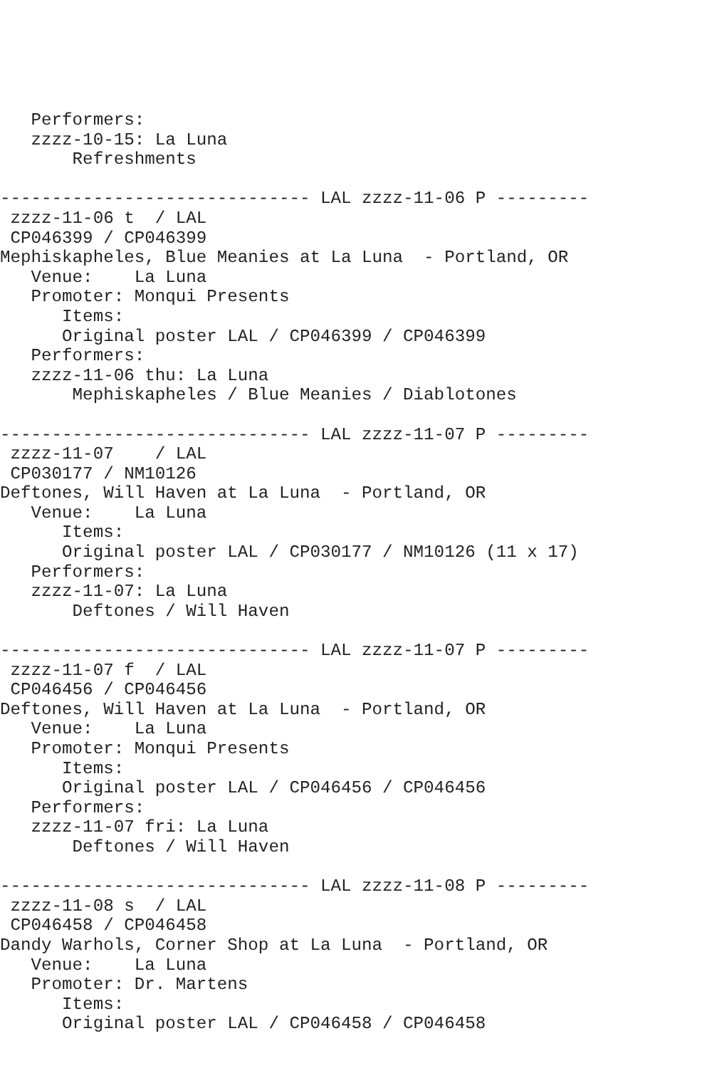Performers:
   zzzz-10-15: La Luna
       Refreshments

------------------------------ LAL zzzz-11-06 P ---------
 zzzz-11-06 t  / LAL
 CP046399 / CP046399
Mephiskapheles, Blue Meanies at La Luna  - Portland, OR
   Venue:    La Luna
   Promoter: Monqui Presents
      Items:
      Original poster LAL / CP046399 / CP046399
   Performers:
   zzzz-11-06 thu: La Luna
       Mephiskapheles / Blue Meanies / Diablotones

------------------------------ LAL zzzz-11-07 P ---------
 zzzz-11-07    / LAL
 CP030177 / NM10126
Deftones, Will Haven at La Luna  - Portland, OR
   Venue:    La Luna
      Items:
      Original poster LAL / CP030177 / NM10126 (11 x 17)
   Performers:
   zzzz-11-07: La Luna
       Deftones / Will Haven

------------------------------ LAL zzzz-11-07 P ---------
 zzzz-11-07 f  / LAL
 CP046456 / CP046456
Deftones, Will Haven at La Luna  - Portland, OR
   Venue:    La Luna
   Promoter: Monqui Presents
      Items:
      Original poster LAL / CP046456 / CP046456
   Performers:
   zzzz-11-07 fri: La Luna
       Deftones / Will Haven

------------------------------ LAL zzzz-11-08 P ---------
 zzzz-11-08 s  / LAL
 CP046458 / CP046458
Dandy Warhols, Corner Shop at La Luna  - Portland, OR
   Venue:    La Luna
   Promoter: Dr. Martens
      Items:
      Original poster LAL / CP046458 / CP046458